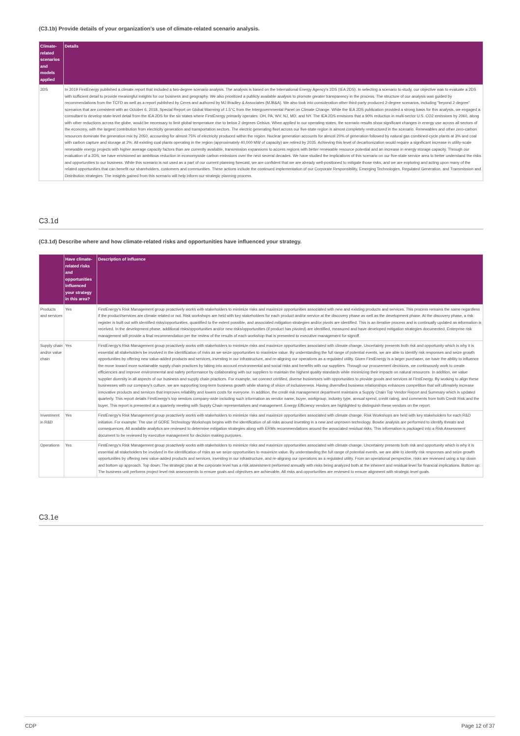(C3.1b) Provide details of your organization’s use of climate-related scenario analysis.
| Climate-related scenarios and models applied | Details |
| --- | --- |
| 2DS | In 2019 FirstEnergy published a climate report that included a two-degree scenario analysis. The analysis is based on the International Energy Agency’s 2DS (IEA 2DS). In selecting a scenario to study, our objective was to evaluate a 2DS with sufficient detail to provide meaningful insights for our business and geography. We also prioritized a publicly available analysis to promote greater transparency in the process. The structure of our analysis was guided by recommendations from the TCFD as well as a report published by Ceres and authored by MJ Bradley & Associates (MJB&A). We also took into consideration other third-party produced 2-degree scenarios, including “beyond 2-degree” scenarios that are consistent with an October 6, 2018, Special Report on Global Warming of 1.5°C from the Intergovernmental Panel on Climate Change. While the IEA 2DS publication provided a strong basis for this analysis, we engaged a consultant to develop state-level detail from the IEA 2DS for the six states where FirstEnergy primarily operates: OH, PA, WV, NJ, MD, and NY. The IEA 2DS envisions that a 90% reduction in multi-sector U.S. CO2 emissions by 2060, along with other reductions across the globe, would be necessary to limit global temperature rise to below 2 degrees Celsius. When applied to our operating states, the scenario results show significant changes in energy use across all sectors of the economy, with the largest contribution from electricity generation and transportation sectors. The electric generating fleet across our five-state region is almost completely restructured in the scenario. Renewables and other zero-carbon resources dominate the generation mix by 2050, accounting for almost 75% of electricity produced within the region. Nuclear generation accounts for almost 20% of generation followed by natural gas combined-cycle plants at 3% and coal with carbon capture and storage at 2%. All existing coal plants operating in the region (approximately 40,000 MW of capacity) are retired by 2035. Achieving this level of decarbonization would require a significant increase in utility-scale renewable energy projects with higher average capacity factors than are currently available, transmission expansions to access regions with better renewable resource potential and an increase in energy storage capacity. Through our evaluation of a 2DS, we have envisioned an ambitious reduction in economywide carbon emissions over the next several decades. We have studied the implications of this scenario on our five-state service area to better understand the risks and opportunities to our business. While this scenario is not used as a part of our current planning forecast, we are confident that we are already well-positioned to mitigate those risks, and we are exploring and acting upon many of the related opportunities that can benefit our shareholders, customers and communities. These actions include the continued implementation of our Corporate Responsibility, Emerging Technologies, Regulated Generation, and Transmission and Distribution strategies. The insights gained from this scenario will help inform our strategic planning process. |
C3.1d
(C3.1d) Describe where and how climate-related risks and opportunities have influenced your strategy.
| | Have climate-related risks and opportunities influenced your strategy in this area? | Description of influence |
| --- | --- | --- |
| Products and services | Yes | FirstEnergy's Risk Management group proactively works with stakeholders to minimize risks and maximize opportunities associated with new and existing products and services. This process remains the same regardless if the product/services are climate related or not. Risk workshops are held with key stakeholders for each product and/or service at the discovery phase as well as the development phase. At the discovery phase, a risk register is built out with identified risks/opportunities, quantified to the extent possible, and associated mitigation strategies and/or pivots are identified. This is an iterative process and is continually updated as information is received. In the development phase, additional risks/opportunities and/or new risks/opportunities (if product has pivoted) are identified, measured and have developed mitigation strategies documented. Enterprise risk management will provide a final recommendation per the review of the results of each workshop that is presented to executive management for signoff. |
| Supply chain and/or value chain | Yes | FirstEnergy's Risk Management group proactively works with stakeholders to minimize risks and maximize opportunities associated with climate change. Uncertainty presents both risk and opportunity which is why it is essential all stakeholders be involved in the identification of risks as we seize opportunities to maximize value. By understanding the full range of potential events, we are able to identify risk responses and seize growth opportunities by offering new value-added products and services, investing in our infrastructure, and re-aligning our operations as a regulated utility. Given FirstEnergy is a larger purchaser, we have the ability to influence the move toward more sustainable supply chain practices by taking into account environmental and social risks and benefits with our suppliers. Through our procurement decisions, we continuously work to create efficiencies and improve environmental and safety performance by collaborating with our suppliers to maintain the highest quality standards while minimizing their impacts on natural resources. In addition, we value supplier diversity in all aspects of our business and supply chain practices. For example, we connect certified, diverse businesses with opportunities to provide goods and services at FirstEnergy. By working to align these businesses with our company's culture, we are supporting long-term business growth while sharing of vision of inclusiveness. Having diversified business relationships enhances competition that will ultimately increase innovative products and services that improves reliability and lowers costs for everyone. In addition, the credit risk management department maintains a Supply Chain Top Vendor Report and Summary which is updated quarterly. This report details FirstEnergy's top vendors company-wide including such information as vendor name, buyer, workgroup, industry type, annual spend, credit rating, and comments from both Credit Risk and the buyer. This report is presented at a quarterly meeting with Supply Chain representatives and management. Energy Efficiency vendors are highlighted to distinguish these vendors on the report. |
| Investment in R&D | Yes | FirstEnergy's Risk Management group proactively works with stakeholders to minimize risks and maximize opportunities associated with climate change. Risk Workshops are held with key stakeholders for each R&D initiative. For example: The use of GORE Technology Workshops begins with the identification of all risks around investing in a new and unproven technology. Bowtie analysis are performed to identify threats and consequences. All available analytics are reviewed to determine mitigation strategies along with ERMs recommendations around the associated residual risks. This information is packaged into a Risk Assessment document to be reviewed by executive management for decision making purposes. |
| Operations | Yes | FirstEnergy's Risk Management group proactively works with stakeholders to minimize risks and maximize opportunities associated with climate change. Uncertainty presents both risk and opportunity which is why it is essential all stakeholders be involved in the identification of risks as we seize opportunities to maximize value. By understanding the full range of potential events, we are able to identify risk responses and seize growth opportunities by offering new value-added products and services, investing in our infrastructure, and re-aligning our operations as a regulated utility. From an operational perspective, risks are reviewed using a top down and bottom up approach. Top down: The strategic plan at the corporate level has a risk assessment performed annually with risks being analyzed both at the inherent and residual level for financial implications. Bottom up: The business unit performs project level risk assessments to ensure goals and objectives are achievable. All risks and opportunities are reviewed to ensure alignment with strategic level goals. |
C3.1e
CDP Page 12 of 37